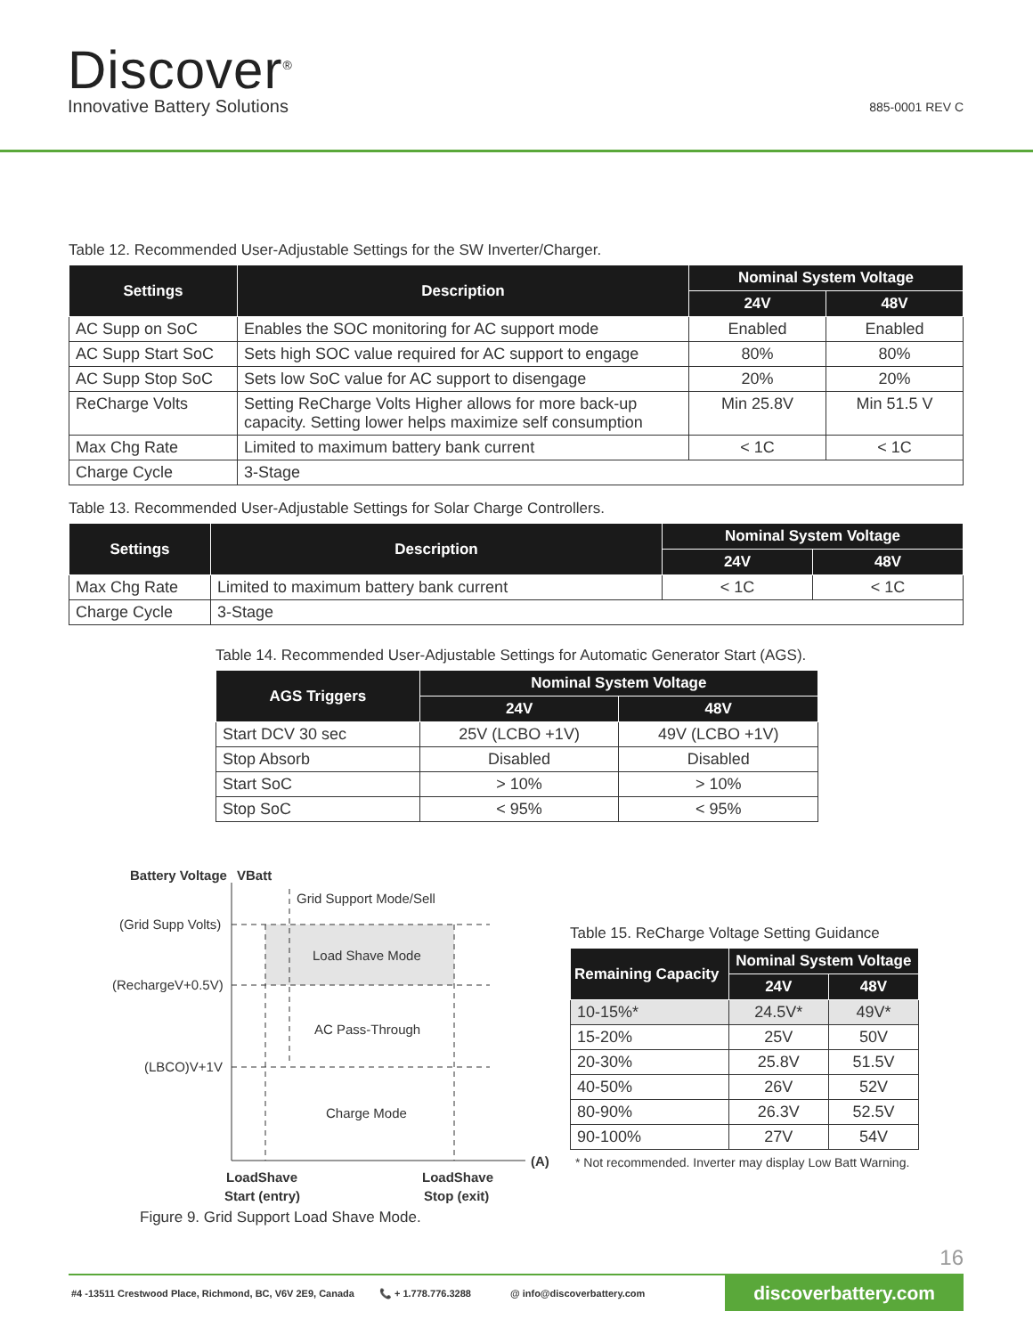Discover<sup>®</sup>
Innovative Battery Solutions 885-0001 REV C
Table 12. Recommended User-Adjustable Settings for the SW Inverter/Charger.
| Settings | Description | Nominal System Voltage | |
| --- | --- | --- | --- |
| | | 24V | 48V |
| AC Supp on SoC | Enables the SOC monitoring for AC support mode | Enabled | Enabled |
| AC Supp Start SoC | Sets high SOC value required for AC support to engage | 80% | 80% |
| AC Supp Stop SoC | Sets low SoC value for AC support to disengage | 20% | 20% |
| ReCharge Volts | Setting ReCharge Volts Higher allows for more back-up capacity. Setting lower helps maximize self consumption | Min 25.8V | Min 51.5 V |
| Max Chg Rate | Limited to maximum battery bank current | < 1C | < 1C |
| Charge Cycle | 3-Stage | | |
Table 13. Recommended User-Adjustable Settings for Solar Charge Controllers.
| Settings | Description | Nominal System Voltage | |
| --- | --- | --- | --- |
| | | 24V | 48V |
| Max Chg Rate | Limited to maximum battery bank current | < 1C | < 1C |
| Charge Cycle | 3-Stage | | |
Table 14. Recommended User-Adjustable Settings for Automatic Generator Start (AGS).
| AGS Triggers | Nominal System Voltage | |
| --- | --- | --- |
| | 24V | 48V |
| Start DCV 30 sec | 25V (LCBO +1V) | 49V (LCBO +1V) |
| Stop Absorb | Disabled | Disabled |
| Start SoC | > 10% | > 10% |
| Stop SoC | < 95% | < 95% |
Battery Voltage
VBatt
Grid Support Mode/Sell
(Grid Supp Volts)
Load Shave Mode
(RechargeV+0.5V)
AC Pass-Through
(LBCO)V+1V
Charge Mode
(A)
LoadShave
Start (entry)
LoadShave
Stop (exit)
Figure 9. Grid Support Load Shave Mode.
Table 15. ReCharge Voltage Setting Guidance
| Remaining Capacity | Nominal System Voltage | |
| --- | --- | --- |
| | 24V | 48V |
| 10-15%* | 24.5V* | 49V* |
| 15-20% | 25V | 50V |
| 20-30% | 25.8V | 51.5V |
| 40-50% | 26V | 52V |
| 80-90% | 26.3V | 52.5V |
| 90-100% | 27V | 54V |
* Not recommended. Inverter may display Low Batt Warning.
16
#4 -13511 Crestwood Place, Richmond, BC, V6V 2E9, Canada 📞 + 1.778.776.3288 @ info@discoverbattery.com discoverbattery.com